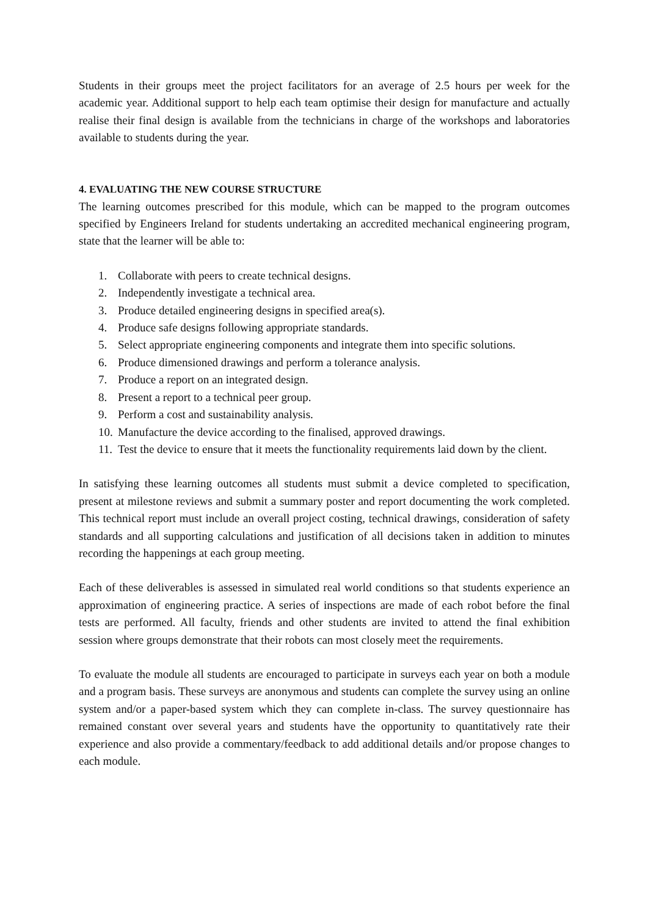Students in their groups meet the project facilitators for an average of 2.5 hours per week for the academic year. Additional support to help each team optimise their design for manufacture and actually realise their final design is available from the technicians in charge of the workshops and laboratories available to students during the year.
4. EVALUATING THE NEW COURSE STRUCTURE
The learning outcomes prescribed for this module, which can be mapped to the program outcomes specified by Engineers Ireland for students undertaking an accredited mechanical engineering program, state that the learner will be able to:
1. Collaborate with peers to create technical designs.
2. Independently investigate a technical area.
3. Produce detailed engineering designs in specified area(s).
4. Produce safe designs following appropriate standards.
5. Select appropriate engineering components and integrate them into specific solutions.
6. Produce dimensioned drawings and perform a tolerance analysis.
7. Produce a report on an integrated design.
8. Present a report to a technical peer group.
9. Perform a cost and sustainability analysis.
10. Manufacture the device according to the finalised, approved drawings.
11. Test the device to ensure that it meets the functionality requirements laid down by the client.
In satisfying these learning outcomes all students must submit a device completed to specification, present at milestone reviews and submit a summary poster and report documenting the work completed. This technical report must include an overall project costing, technical drawings, consideration of safety standards and all supporting calculations and justification of all decisions taken in addition to minutes recording the happenings at each group meeting.
Each of these deliverables is assessed in simulated real world conditions so that students experience an approximation of engineering practice. A series of inspections are made of each robot before the final tests are performed. All faculty, friends and other students are invited to attend the final exhibition session where groups demonstrate that their robots can most closely meet the requirements.
To evaluate the module all students are encouraged to participate in surveys each year on both a module and a program basis. These surveys are anonymous and students can complete the survey using an online system and/or a paper-based system which they can complete in-class. The survey questionnaire has remained constant over several years and students have the opportunity to quantitatively rate their experience and also provide a commentary/feedback to add additional details and/or propose changes to each module.